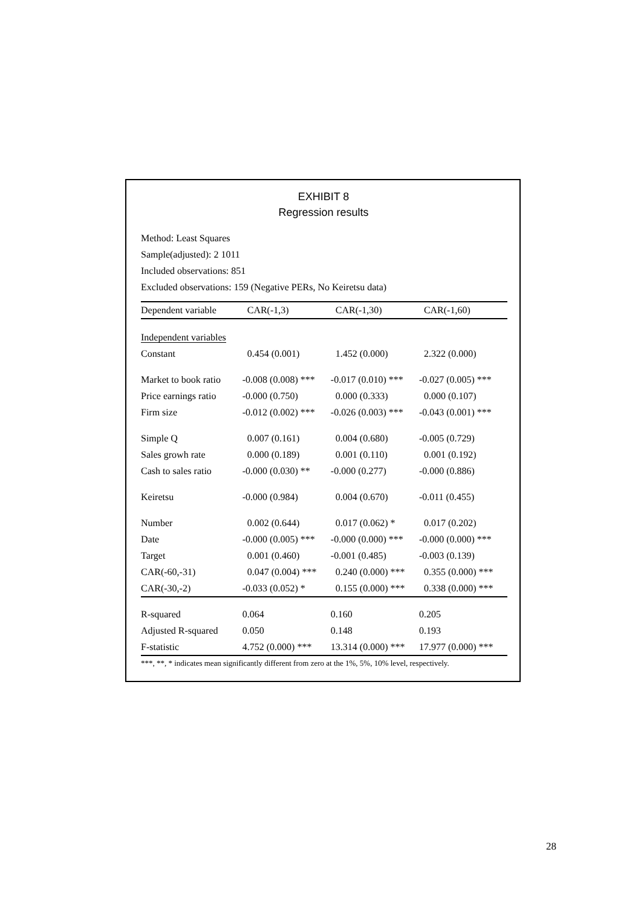EXHIBIT 8
Regression results
Method: Least Squares
Sample(adjusted): 2 1011
Included observations: 851
Excluded observations: 159 (Negative PERs, No Keiretsu data)
| Dependent variable | CAR(-1,3) | CAR(-1,30) | CAR(-1,60) |
| --- | --- | --- | --- |
| Independent variables | | | |
| Constant | 0.454 (0.001) | 1.452 (0.000) | 2.322 (0.000) |
| Market to book ratio | -0.008 (0.008) *** | -0.017 (0.010) *** | -0.027 (0.005) *** |
| Price earnings ratio | -0.000 (0.750) | 0.000 (0.333) | 0.000 (0.107) |
| Firm size | -0.012 (0.002) *** | -0.026 (0.003) *** | -0.043 (0.001) *** |
| Simple Q | 0.007 (0.161) | 0.004 (0.680) | -0.005 (0.729) |
| Sales growh rate | 0.000 (0.189) | 0.001 (0.110) | 0.001 (0.192) |
| Cash to sales ratio | -0.000 (0.030) ** | -0.000 (0.277) | -0.000 (0.886) |
| Keiretsu | -0.000 (0.984) | 0.004 (0.670) | -0.011 (0.455) |
| Number | 0.002 (0.644) | 0.017 (0.062) * | 0.017 (0.202) |
| Date | -0.000 (0.005) *** | -0.000 (0.000) *** | -0.000 (0.000) *** |
| Target | 0.001 (0.460) | -0.001 (0.485) | -0.003 (0.139) |
| CAR(-60,-31) | 0.047 (0.004) *** | 0.240 (0.000) *** | 0.355 (0.000) *** |
| CAR(-30,-2) | -0.033 (0.052) * | 0.155 (0.000) *** | 0.338 (0.000) *** |
| R-squared | 0.064 | 0.160 | 0.205 |
| Adjusted R-squared | 0.050 | 0.148 | 0.193 |
| F-statistic | 4.752 (0.000) *** | 13.314 (0.000) *** | 17.977 (0.000) *** |
***, **, * indicates mean significantly different from zero at the 1%, 5%, 10% level, respectively.
28